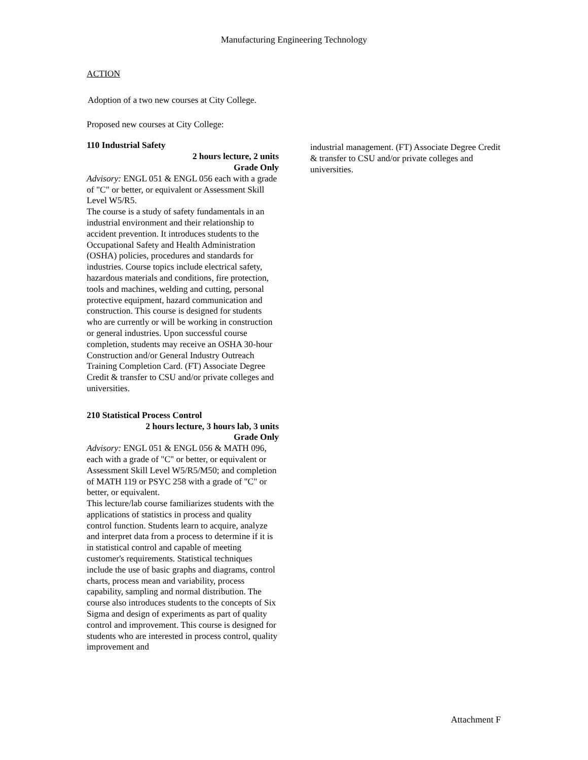Manufacturing Engineering Technology
ACTION
Adoption of a two new courses at City College.
Proposed new courses at City College:
110 Industrial Safety
2 hours lecture, 2 units
Grade Only
Advisory: ENGL 051 & ENGL 056 each with a grade of "C" or better, or equivalent or Assessment Skill Level W5/R5.
The course is a study of safety fundamentals in an industrial environment and their relationship to accident prevention. It introduces students to the Occupational Safety and Health Administration (OSHA) policies, procedures and standards for industries. Course topics include electrical safety, hazardous materials and conditions, fire protection, tools and machines, welding and cutting, personal protective equipment, hazard communication and construction. This course is designed for students who are currently or will be working in construction or general industries. Upon successful course completion, students may receive an OSHA 30-hour Construction and/or General Industry Outreach Training Completion Card. (FT) Associate Degree Credit & transfer to CSU and/or private colleges and universities.
210 Statistical Process Control
2 hours lecture, 3 hours lab, 3 units
Grade Only
Advisory: ENGL 051 & ENGL 056 & MATH 096, each with a grade of "C" or better, or equivalent or Assessment Skill Level W5/R5/M50; and completion of MATH 119 or PSYC 258 with a grade of "C" or better, or equivalent.
This lecture/lab course familiarizes students with the applications of statistics in process and quality control function. Students learn to acquire, analyze and interpret data from a process to determine if it is in statistical control and capable of meeting customer's requirements. Statistical techniques include the use of basic graphs and diagrams, control charts, process mean and variability, process capability, sampling and normal distribution. The course also introduces students to the concepts of Six Sigma and design of experiments as part of quality control and improvement. This course is designed for students who are interested in process control, quality improvement and
industrial management. (FT) Associate Degree Credit & transfer to CSU and/or private colleges and universities.
Attachment F